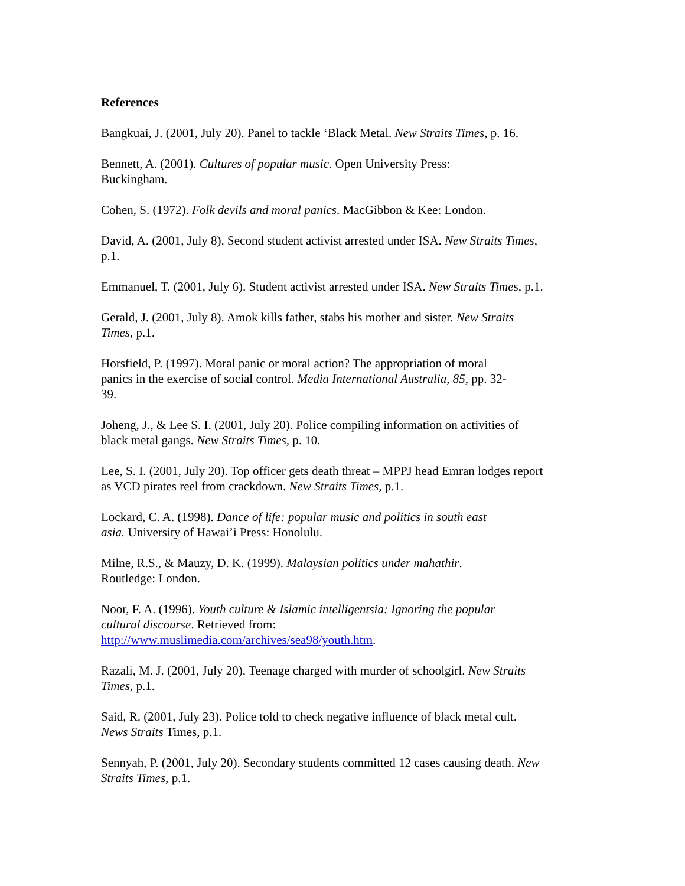References
Bangkuai, J. (2001, July 20). Panel to tackle ‘Black Metal. New Straits Times, p. 16.
Bennett, A. (2001). Cultures of popular music. Open University Press:
Buckingham.
Cohen, S. (1972). Folk devils and moral panics. MacGibbon & Kee: London.
David, A. (2001, July 8). Second student activist arrested under ISA. New Straits Times,
p.1.
Emmanuel, T. (2001, July 6). Student activist arrested under ISA. New Straits Times, p.1.
Gerald, J. (2001, July 8). Amok kills father, stabs his mother and sister. New Straits
Times, p.1.
Horsfield, P. (1997). Moral panic or moral action? The appropriation of moral
panics in the exercise of social control. Media International Australia, 85, pp. 32-
39.
Joheng, J., & Lee S. I. (2001, July 20). Police compiling information on activities of
black metal gangs. New Straits Times, p. 10.
Lee, S. I. (2001, July 20). Top officer gets death threat – MPPJ head Emran lodges report
as VCD pirates reel from crackdown. New Straits Times, p.1.
Lockard, C. A. (1998). Dance of life: popular music and politics in south east
asia. University of Hawai’i Press: Honolulu.
Milne, R.S., & Mauzy, D. K. (1999). Malaysian politics under mahathir.
Routledge: London.
Noor, F. A. (1996). Youth culture & Islamic intelligentsia: Ignoring the popular
cultural discourse. Retrieved from:
http://www.muslimedia.com/archives/sea98/youth.htm.
Razali, M. J. (2001, July 20). Teenage charged with murder of schoolgirl. New Straits
Times, p.1.
Said, R. (2001, July 23). Police told to check negative influence of black metal cult.
News Straits Times, p.1.
Sennyah, P. (2001, July 20). Secondary students committed 12 cases causing death. New
Straits Times, p.1.